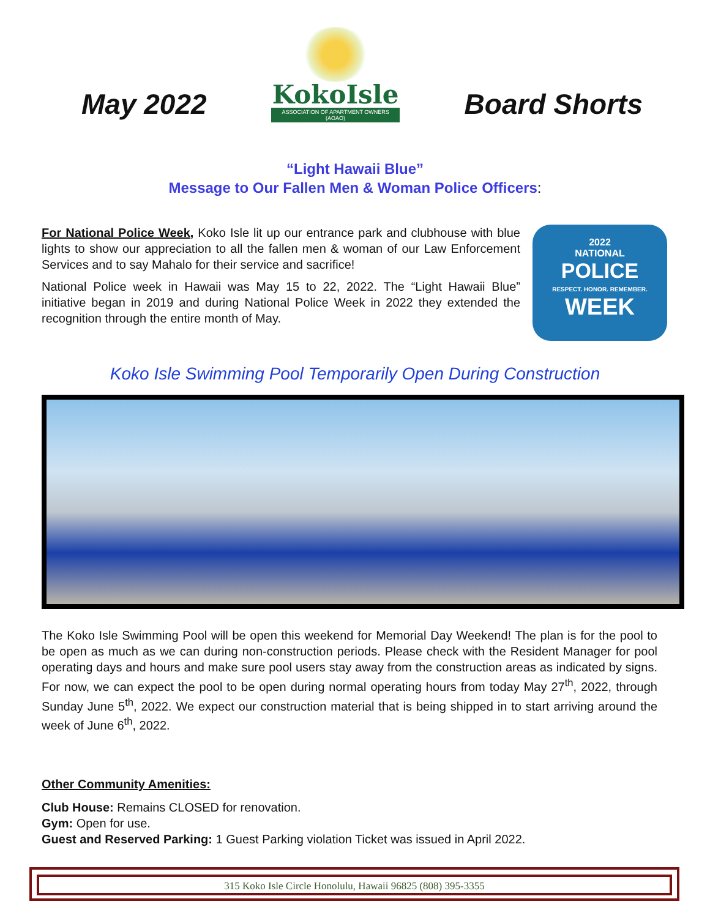May 2022
KokoIsle
ASSOCIATION OF APARTMENT OWNERS (AOAO)
Board Shorts
“Light Hawaii Blue”
Message to Our Fallen Men & Woman Police Officers:
For National Police Week, Koko Isle lit up our entrance park and clubhouse with blue lights to show our appreciation to all the fallen men & woman of our Law Enforcement Services and to say Mahalo for their service and sacrifice!
National Police week in Hawaii was May 15 to 22, 2022. The “Light Hawaii Blue” initiative began in 2019 and during National Police Week in 2022 they extended the recognition through the entire month of May.
2022
NATIONAL
POLICE
RESPECT. HONOR. REMEMBER.
WEEK
Koko Isle Swimming Pool Temporarily Open During Construction
The Koko Isle Swimming Pool will be open this weekend for Memorial Day Weekend! The plan is for the pool to be open as much as we can during non-construction periods. Please check with the Resident Manager for pool operating days and hours and make sure pool users stay away from the construction areas as indicated by signs. For now, we can expect the pool to be open during normal operating hours from today May 27<sup>th</sup>, 2022, through Sunday June 5<sup>th</sup>, 2022. We expect our construction material that is being shipped in to start arriving around the week of June 6<sup>th</sup>, 2022.
Other Community Amenities:
Club House: Remains CLOSED for renovation.
Gym: Open for use.
Guest and Reserved Parking: 1 Guest Parking violation Ticket was issued in April 2022.
315 Koko Isle Circle Honolulu, Hawaii 96825 (808) 395-3355